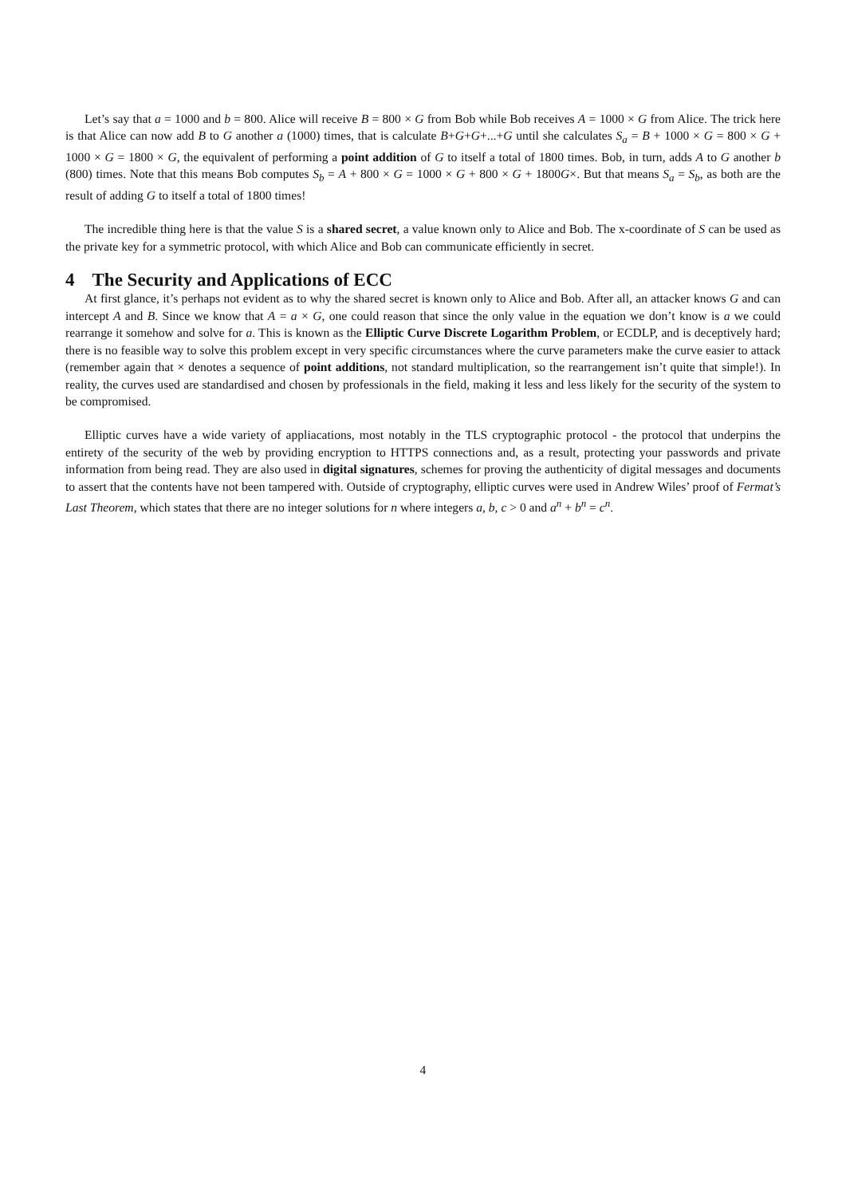Let’s say that a = 1000 and b = 800. Alice will receive B = 800 × G from Bob while Bob receives A = 1000 × G from Alice. The trick here is that Alice can now add B to G another a (1000) times, that is calculate B+G+G+...+G until she calculates S<sub>a</sub> = B + 1000 × G = 800 × G + 1000 × G = 1800 × G, the equivalent of performing a point addition of G to itself a total of 1800 times. Bob, in turn, adds A to G another b (800) times. Note that this means Bob computes S<sub>b</sub> = A + 800 × G = 1000 × G + 800 × G + 1800G×. But that means S<sub>a</sub> = S<sub>b</sub>, as both are the result of adding G to itself a total of 1800 times!
The incredible thing here is that the value S is a shared secret, a value known only to Alice and Bob. The x-coordinate of S can be used as the private key for a symmetric protocol, with which Alice and Bob can communicate efficiently in secret.
4 The Security and Applications of ECC
At first glance, it’s perhaps not evident as to why the shared secret is known only to Alice and Bob. After all, an attacker knows G and can intercept A and B. Since we know that A = a × G, one could reason that since the only value in the equation we don’t know is a we could rearrange it somehow and solve for a. This is known as the Elliptic Curve Discrete Logarithm Problem, or ECDLP, and is deceptively hard; there is no feasible way to solve this problem except in very specific circumstances where the curve parameters make the curve easier to attack (remember again that × denotes a sequence of point additions, not standard multiplication, so the rearrangement isn’t quite that simple!). In reality, the curves used are standardised and chosen by professionals in the field, making it less and less likely for the security of the system to be compromised.
Elliptic curves have a wide variety of appliacations, most notably in the TLS cryptographic protocol - the protocol that underpins the entirety of the security of the web by providing encryption to HTTPS connections and, as a result, protecting your passwords and private information from being read. They are also used in digital signatures, schemes for proving the authenticity of digital messages and documents to assert that the contents have not been tampered with. Outside of cryptography, elliptic curves were used in Andrew Wiles’ proof of Fermat’s Last Theorem, which states that there are no integer solutions for n where integers a, b, c > 0 and a<sup>n</sup> + b<sup>n</sup> = c<sup>n</sup>.
4